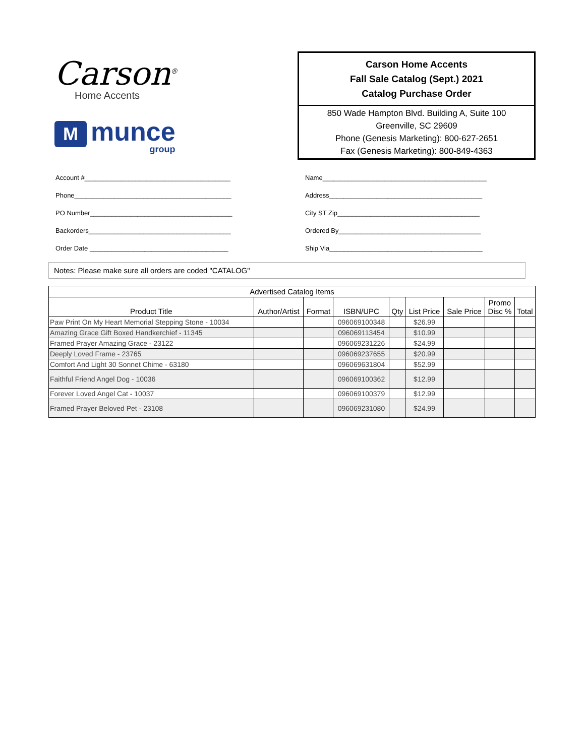Carson<sup>®</sup>
Home Accents
M
munce
group
Carson Home Accents
Fall Sale Catalog (Sept.) 2021
Catalog Purchase Order
850 Wade Hampton Blvd. Building A, Suite 100
Greenville, SC 29609
Phone (Genesis Marketing): 800-627-2651
Fax (Genesis Marketing): 800-849-4363
Account #________________________________________
Phone___________________________________________
PO Number_______________________________________
Backorders_______________________________________
Order Date ______________________________________
Name_____________________________________________
Address__________________________________________
City ST Zip_______________________________________
Ordered By_______________________________________
Ship Via__________________________________________
Notes: Please make sure all orders are coded "CATALOG"
| Advertised Catalog Items | | | | | | | | |
| --- | --- | --- | --- | --- | --- | --- | --- | --- |
| Product Title | Author/Artist | Format | ISBN/UPC | Qty | List Price | Sale Price | Promo Disc % | Total |
| Paw Print On My Heart Memorial Stepping Stone - 10034 | | | 096069100348 | | $26.99 | | | |
| Amazing Grace Gift Boxed Handkerchief - 11345 | | | 096069113454 | | $10.99 | | | |
| Framed Prayer Amazing Grace - 23122 | | | 096069231226 | | $24.99 | | | |
| Deeply Loved Frame - 23765 | | | 096069237655 | | $20.99 | | | |
| Comfort And Light 30 Sonnet Chime - 63180 | | | 096069631804 | | $52.99 | | | |
| Faithful Friend Angel Dog - 10036 | | | 096069100362 | | $12.99 | | | |
| Forever Loved Angel Cat - 10037 | | | 096069100379 | | $12.99 | | | |
| Framed Prayer Beloved Pet - 23108 | | | 096069231080 | | $24.99 | | | |